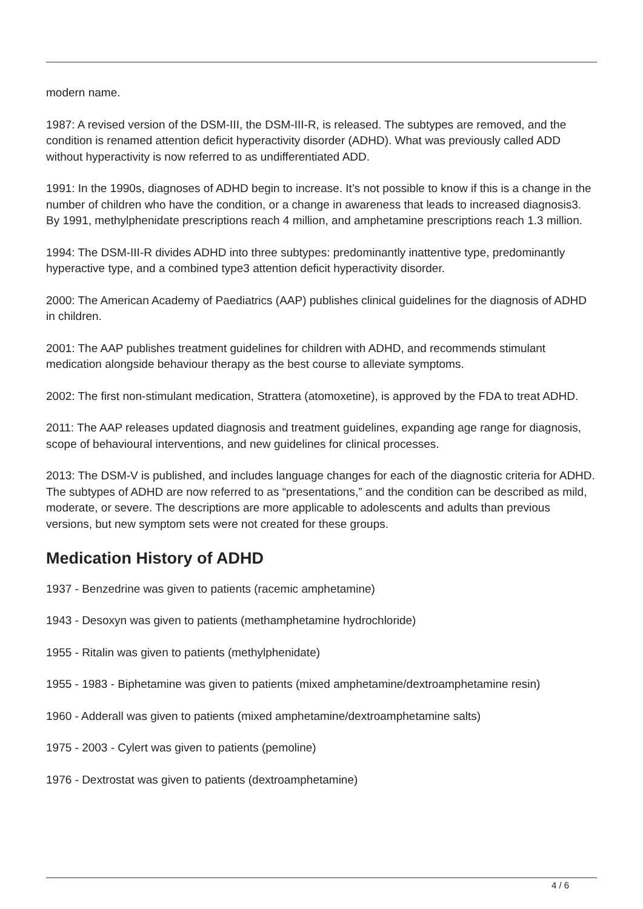modern name.
1987: A revised version of the DSM-III, the DSM-III-R, is released. The subtypes are removed, and the condition is renamed attention deficit hyperactivity disorder (ADHD). What was previously called ADD without hyperactivity is now referred to as undifferentiated ADD.
1991: In the 1990s, diagnoses of ADHD begin to increase. It’s not possible to know if this is a change in the number of children who have the condition, or a change in awareness that leads to increased diagnosis3. By 1991, methylphenidate prescriptions reach 4 million, and amphetamine prescriptions reach 1.3 million.
1994: The DSM-III-R divides ADHD into three subtypes: predominantly inattentive type, predominantly hyperactive type, and a combined type3 attention deficit hyperactivity disorder.
2000: The American Academy of Paediatrics (AAP) publishes clinical guidelines for the diagnosis of ADHD in children.
2001: The AAP publishes treatment guidelines for children with ADHD, and recommends stimulant medication alongside behaviour therapy as the best course to alleviate symptoms.
2002: The first non-stimulant medication, Strattera (atomoxetine), is approved by the FDA to treat ADHD.
2011: The AAP releases updated diagnosis and treatment guidelines, expanding age range for diagnosis, scope of behavioural interventions, and new guidelines for clinical processes.
2013: The DSM-V is published, and includes language changes for each of the diagnostic criteria for ADHD. The subtypes of ADHD are now referred to as “presentations,” and the condition can be described as mild, moderate, or severe. The descriptions are more applicable to adolescents and adults than previous versions, but new symptom sets were not created for these groups.
Medication History of ADHD
1937 - Benzedrine was given to patients (racemic amphetamine)
1943 - Desoxyn was given to patients (methamphetamine hydrochloride)
1955 - Ritalin was given to patients (methylphenidate)
1955 - 1983 - Biphetamine was given to patients (mixed amphetamine/dextroamphetamine resin)
1960 - Adderall was given to patients (mixed amphetamine/dextroamphetamine salts)
1975 - 2003 - Cylert was given to patients (pemoline)
1976 - Dextrostat was given to patients (dextroamphetamine)
4 / 6